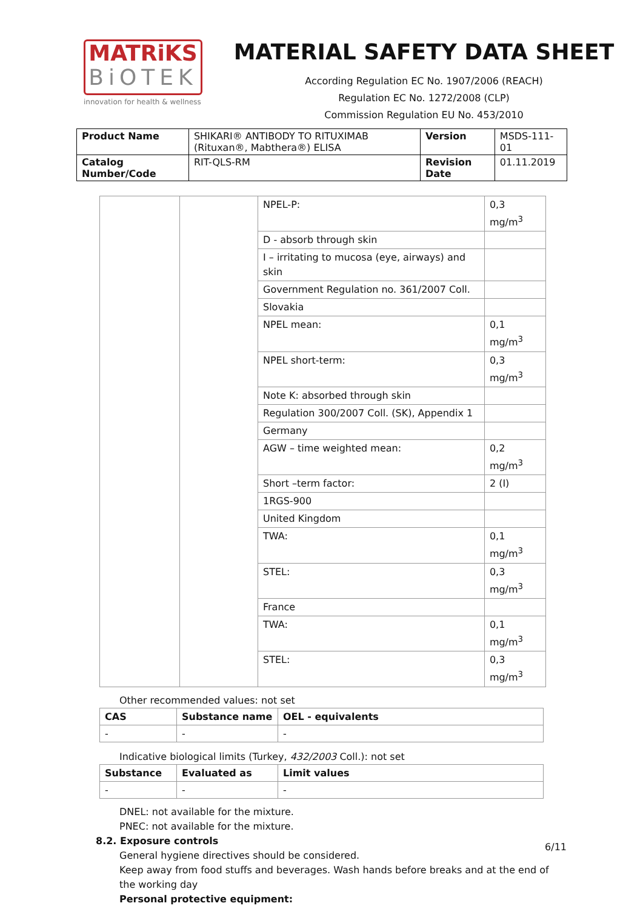MATRiKS
BiOTEK
innovation for health & wellness
MATERIAL SAFETY DATA SHEET
According Regulation EC No. 1907/2006 (REACH)
Regulation EC No. 1272/2008 (CLP)
Commission Regulation EU No. 453/2010
| Product Name | SHIKARI® ANTIBODY TO RITUXIMAB (Rituxan®, Mabthera®) ELISA | Version | MSDS-111-01 |
| Catalog Number/Code | RIT-QLS-RM | Revision Date | 01.11.2019 |
| | | NPEL-P: | 0,3 mg/m<sup>3</sup> |
| | | D - absorb through skin | |
| | | I – irritating to mucosa (eye, airways) and skin | |
| | | Government Regulation no. 361/2007 Coll. | |
| | | Slovakia | |
| | | NPEL mean: | 0,1 mg/m<sup>3</sup> |
| | | NPEL short-term: | 0,3 mg/m<sup>3</sup> |
| | | Note K: absorbed through skin | |
| | | Regulation 300/2007 Coll. (SK), Appendix 1 | |
| | | Germany | |
| | | AGW – time weighted mean: | 0,2 mg/m<sup>3</sup> |
| | | Short –term factor: | 2 (I) |
| | | 1RGS-900 | |
| | | United Kingdom | |
| | | TWA: | 0,1 mg/m<sup>3</sup> |
| | | STEL: | 0,3 mg/m<sup>3</sup> |
| | | France | |
| | | TWA: | 0,1 mg/m<sup>3</sup> |
| | | STEL: | 0,3 mg/m<sup>3</sup> |
Other recommended values: not set
| CAS | Substance name | OEL - equivalents |
| --- | --- | --- |
| - | - | - |
Indicative biological limits (Turkey, 432/2003 Coll.): not set
| Substance | Evaluated as | Limit values |
| --- | --- | --- |
| - | - | - |
DNEL: not available for the mixture.
PNEC: not available for the mixture.
8.2. Exposure controls
General hygiene directives should be considered.
Keep away from food stuffs and beverages. Wash hands before breaks and at the end of the working day
Personal protective equipment:
6/11